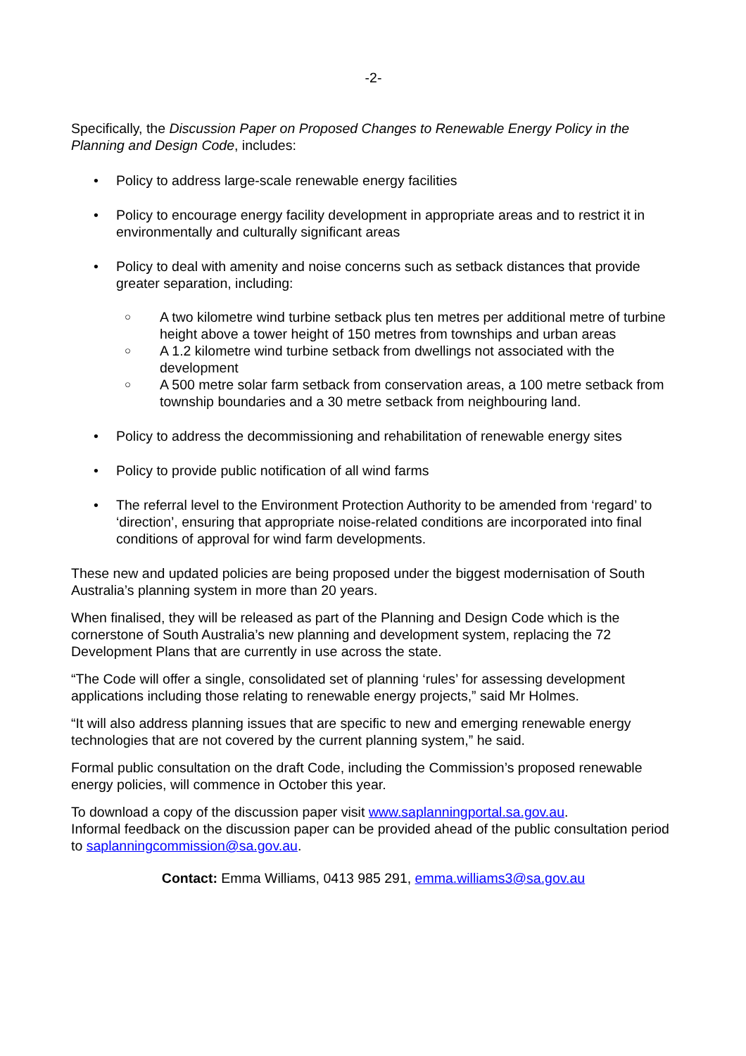-2-
Specifically, the Discussion Paper on Proposed Changes to Renewable Energy Policy in the Planning and Design Code, includes:
• Policy to address large-scale renewable energy facilities
• Policy to encourage energy facility development in appropriate areas and to restrict it in environmentally and culturally significant areas
• Policy to deal with amenity and noise concerns such as setback distances that provide greater separation, including:
○ A two kilometre wind turbine setback plus ten metres per additional metre of turbine height above a tower height of 150 metres from townships and urban areas
○ A 1.2 kilometre wind turbine setback from dwellings not associated with the development
○ A 500 metre solar farm setback from conservation areas, a 100 metre setback from township boundaries and a 30 metre setback from neighbouring land.
• Policy to address the decommissioning and rehabilitation of renewable energy sites
• Policy to provide public notification of all wind farms
• The referral level to the Environment Protection Authority to be amended from ‘regard’ to ‘direction’, ensuring that appropriate noise-related conditions are incorporated into final conditions of approval for wind farm developments.
These new and updated policies are being proposed under the biggest modernisation of South Australia’s planning system in more than 20 years.
When finalised, they will be released as part of the Planning and Design Code which is the cornerstone of South Australia’s new planning and development system, replacing the 72 Development Plans that are currently in use across the state.
“The Code will offer a single, consolidated set of planning ‘rules’ for assessing development applications including those relating to renewable energy projects,” said Mr Holmes.
“It will also address planning issues that are specific to new and emerging renewable energy technologies that are not covered by the current planning system,” he said.
Formal public consultation on the draft Code, including the Commission’s proposed renewable energy policies, will commence in October this year.
To download a copy of the discussion paper visit www.saplanningportal.sa.gov.au.
Informal feedback on the discussion paper can be provided ahead of the public consultation period to saplanningcommission@sa.gov.au.
Contact: Emma Williams, 0413 985 291, emma.williams3@sa.gov.au